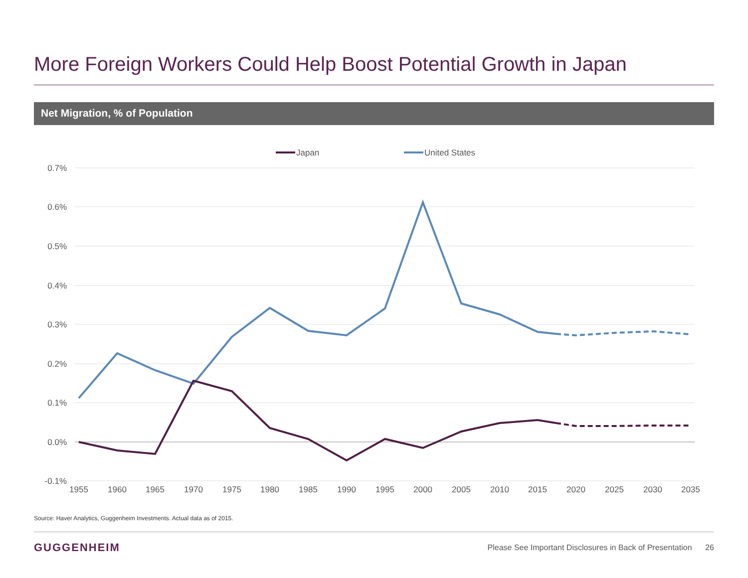More Foreign Workers Could Help Boost Potential Growth in Japan
Net Migration, % of Population
Japan
United States
0.7%
0.6%
0.5%
0.4%
0.3%
0.2%
0.1%
0.0%
-0.1%
1955
1960
1965
1970
1975
1980
1985
1990
1995
2000
2005
2010
2015
2020
2025
2030
2035
Source: Haver Analytics, Guggenheim Investments. Actual data as of 2015.
GUGGENHEIM
Please See Important Disclosures in Back of Presentation 26